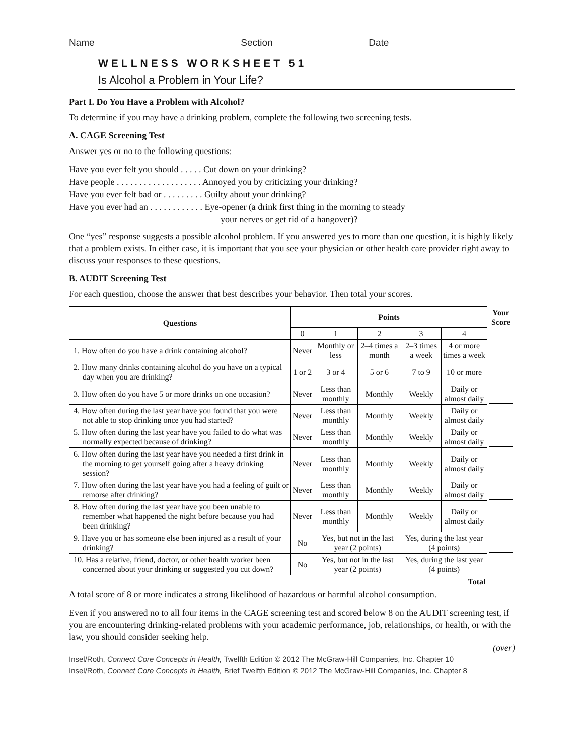Name Section Date
WELLNESS WORKSHEET 51
Is Alcohol a Problem in Your Life?
Part I. Do You Have a Problem with Alcohol?
To determine if you may have a drinking problem, complete the following two screening tests.
A. CAGE Screening Test
Answer yes or no to the following questions:
Have you ever felt you should . . . . . Cut down on your drinking?
Have people . . . . . . . . . . . . . . . . . . . Annoyed you by criticizing your drinking?
Have you ever felt bad or . . . . . . . . . Guilty about your drinking?
Have you ever had an . . . . . . . . . . . . Eye-opener (a drink first thing in the morning to steady
your nerves or get rid of a hangover)?
One “yes” response suggests a possible alcohol problem. If you answered yes to more than one question, it is highly likely that a problem exists. In either case, it is important that you see your physician or other health care provider right away to discuss your responses to these questions.
B. AUDIT Screening Test
For each question, choose the answer that best describes your behavior. Then total your scores.
| Questions | Points | | | | | Your Score |
| --- | --- | --- | --- | --- | --- | --- |
| | 0 | 1 | 2 | 3 | 4 | |
| 1. How often do you have a drink containing alcohol? | Never | Monthly or less | 2–4 times a month | 2–3 times a week | 4 or more times a week | |
| 2. How many drinks containing alcohol do you have on a typical day when you are drinking? | 1 or 2 | 3 or 4 | 5 or 6 | 7 to 9 | 10 or more | |
| 3. How often do you have 5 or more drinks on one occasion? | Never | Less than monthly | Monthly | Weekly | Daily or almost daily | |
| 4. How often during the last year have you found that you were not able to stop drinking once you had started? | Never | Less than monthly | Monthly | Weekly | Daily or almost daily | |
| 5. How often during the last year have you failed to do what was normally expected because of drinking? | Never | Less than monthly | Monthly | Weekly | Daily or almost daily | |
| 6. How often during the last year have you needed a first drink in the morning to get yourself going after a heavy drinking session? | Never | Less than monthly | Monthly | Weekly | Daily or almost daily | |
| 7. How often during the last year have you had a feeling of guilt or remorse after drinking? | Never | Less than monthly | Monthly | Weekly | Daily or almost daily | |
| 8. How often during the last year have you been unable to remember what happened the night before because you had been drinking? | Never | Less than monthly | Monthly | Weekly | Daily or almost daily | |
| 9. Have you or has someone else been injured as a result of your drinking? | No | Yes, but not in the last year (2 points) | | Yes, during the last year (4 points) | | |
| 10. Has a relative, friend, doctor, or other health worker been concerned about your drinking or suggested you cut down? | No | Yes, but not in the last year (2 points) | | Yes, during the last year (4 points) | | |
| Total | | | | | | |
A total score of 8 or more indicates a strong likelihood of hazardous or harmful alcohol consumption.
Even if you answered no to all four items in the CAGE screening test and scored below 8 on the AUDIT screening test, if you are encountering drinking-related problems with your academic performance, job, relationships, or health, or with the law, you should consider seeking help.
(over)
Insel/Roth, Connect Core Concepts in Health, Twelfth Edition © 2012 The McGraw-Hill Companies, Inc. Chapter 10
Insel/Roth, Connect Core Concepts in Health, Brief Twelfth Edition © 2012 The McGraw-Hill Companies, Inc. Chapter 8